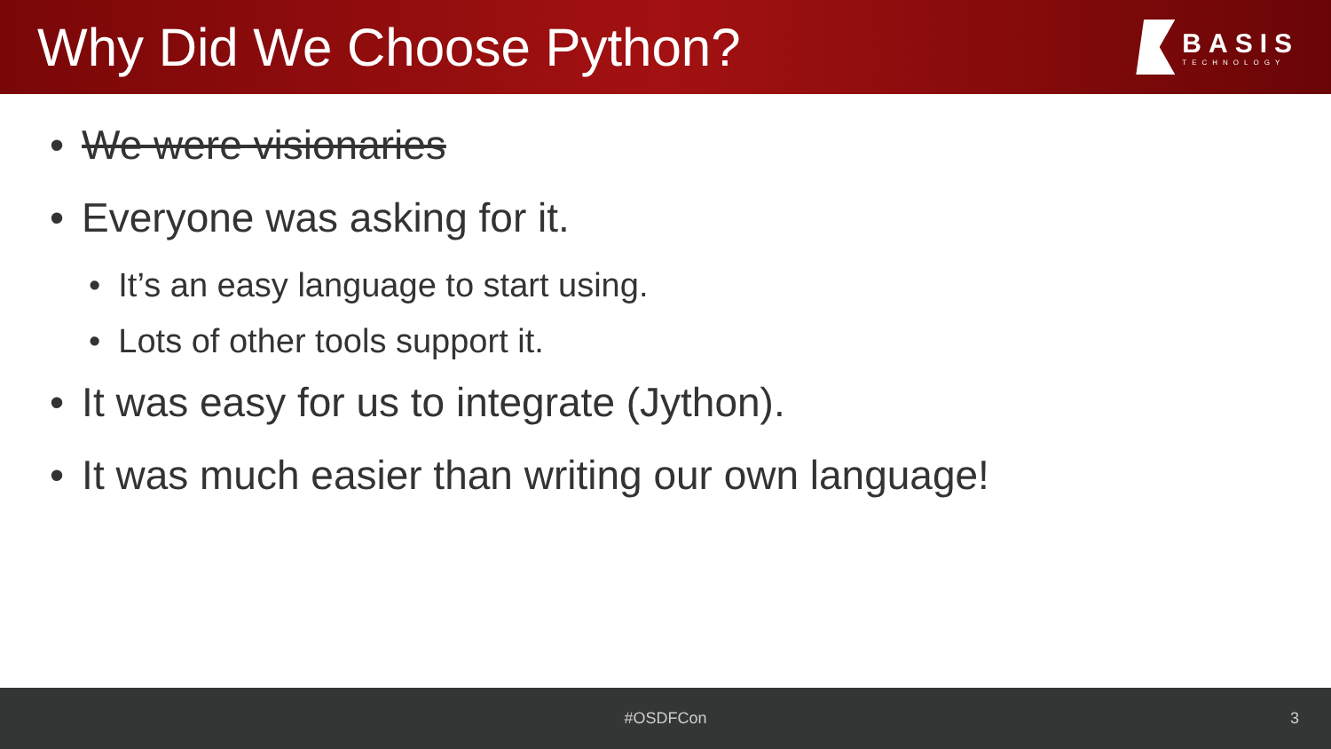Why Did We Choose Python?
BASIS
TECHNOLOGY
• We were visionaries
• Everyone was asking for it.
• It’s an easy language to start using.
• Lots of other tools support it.
• It was easy for us to integrate (Jython).
• It was much easier than writing our own language!
#OSDFCon 3